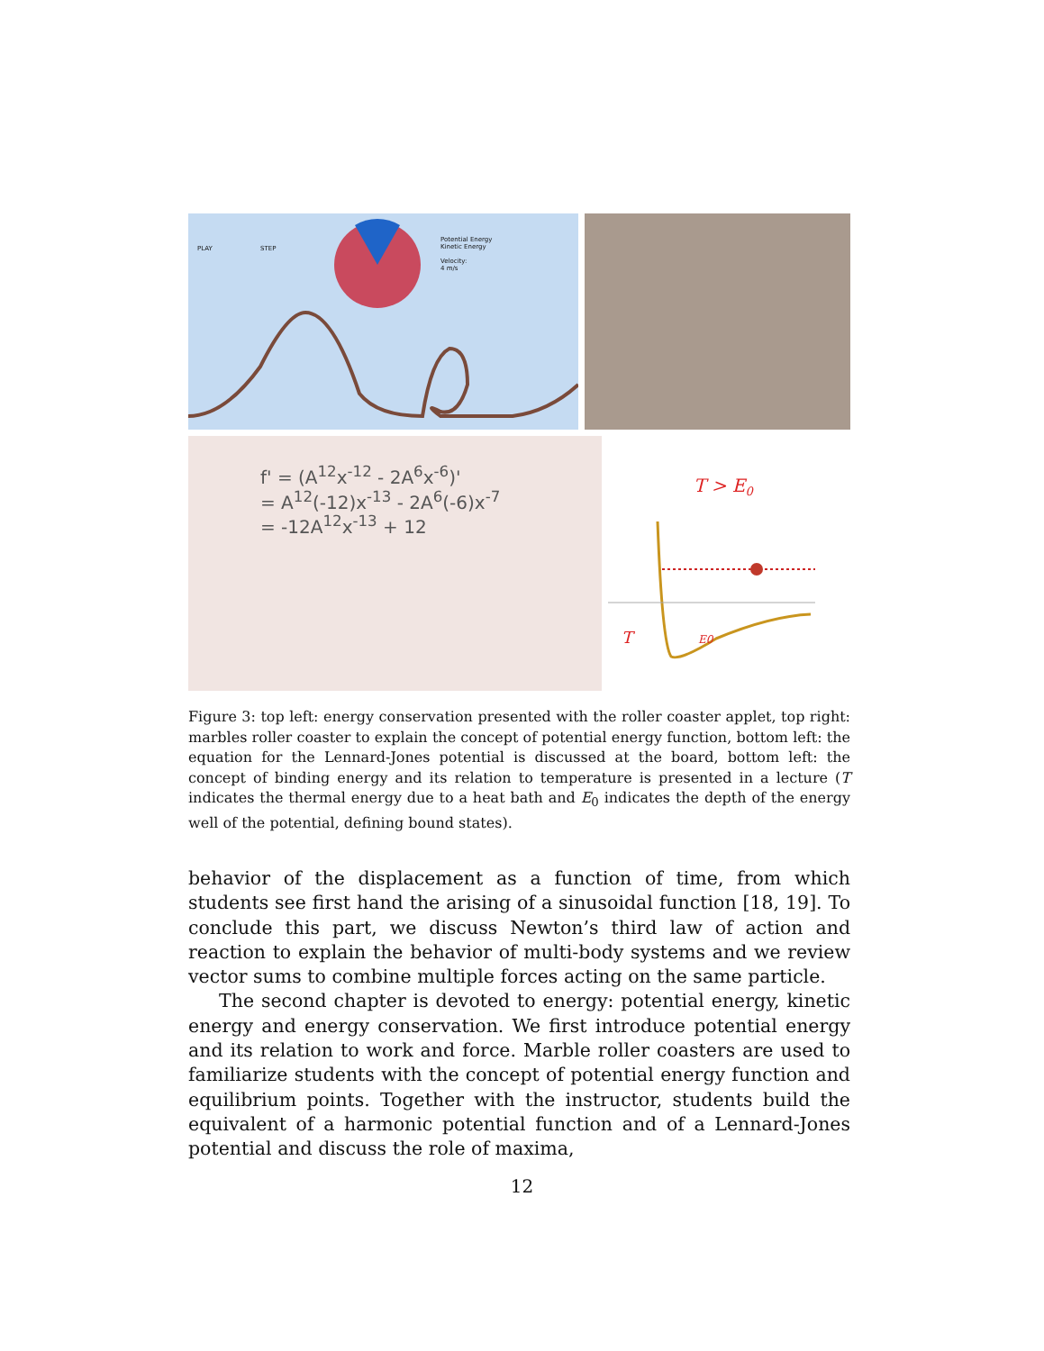PLAY STEP
Potential Energy
Kinetic Energy
Velocity:
4 m/s
f' = (A<sup>12</sup>x<sup>-12</sup> - 2A<sup>6</sup>x<sup>-6</sup>)'
= A<sup>12</sup>(-12)x<sup>-13</sup> - 2A<sup>6</sup>(-6)x<sup>-7</sup>
= -12A<sup>12</sup>x<sup>-13</sup> + 12
T > E0
T
E0
Figure 3: top left: energy conservation presented with the roller coaster applet, top right: marbles roller coaster to explain the concept of potential energy function, bottom left: the equation for the Lennard-Jones potential is discussed at the board, bottom left: the concept of binding energy and its relation to temperature is presented in a lecture (T indicates the thermal energy due to a heat bath and E<sub>0</sub> indicates the depth of the energy well of the potential, defining bound states).
behavior of the displacement as a function of time, from which students see first hand the arising of a sinusoidal function [18, 19]. To conclude this part, we discuss Newton’s third law of action and reaction to explain the behavior of multi-body systems and we review vector sums to combine multiple forces acting on the same particle.
The second chapter is devoted to energy: potential energy, kinetic energy and energy conservation. We first introduce potential energy and its relation to work and force. Marble roller coasters are used to familiarize students with the concept of potential energy function and equilibrium points. Together with the instructor, students build the equivalent of a harmonic potential function and of a Lennard-Jones potential and discuss the role of maxima,
12